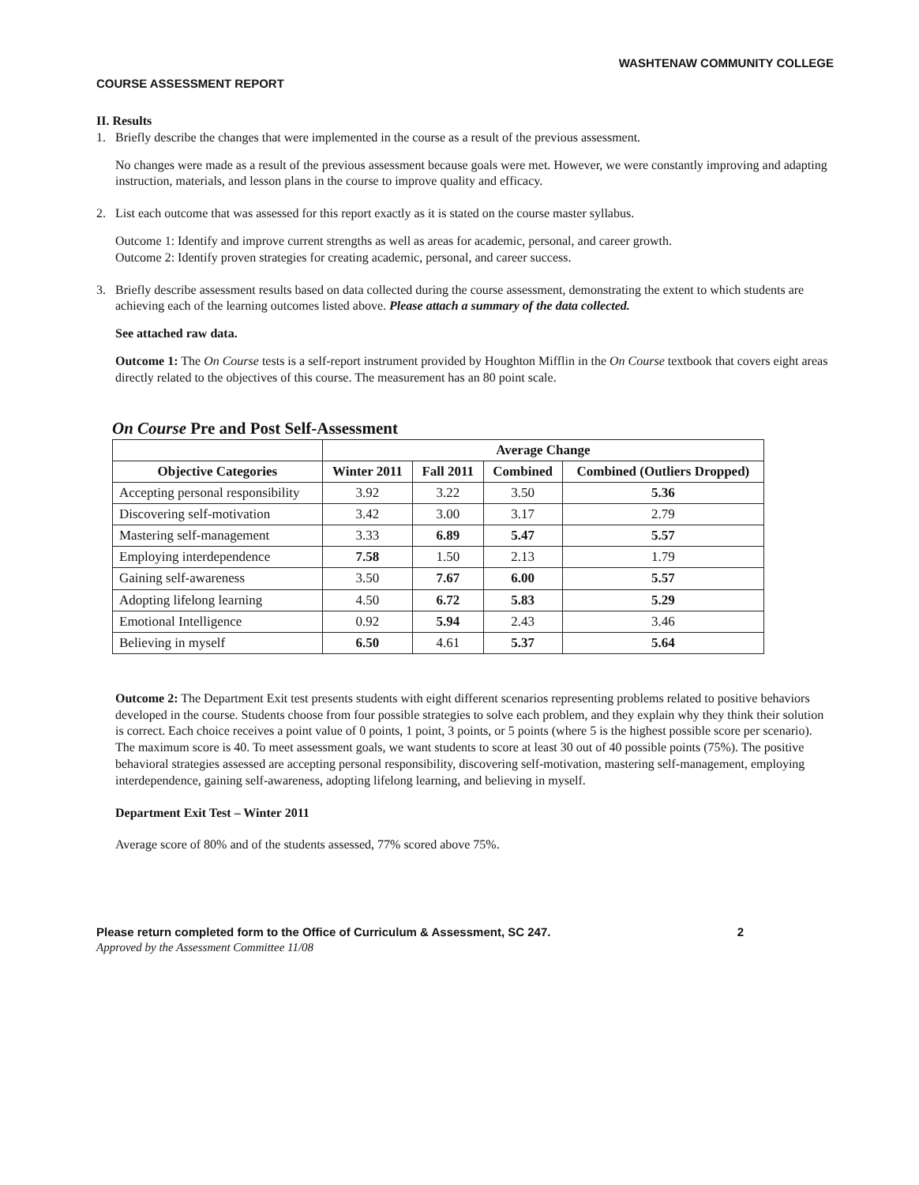WASHTENAW COMMUNITY COLLEGE
COURSE ASSESSMENT REPORT
II. Results
1. Briefly describe the changes that were implemented in the course as a result of the previous assessment.
No changes were made as a result of the previous assessment because goals were met. However, we were constantly improving and adapting instruction, materials, and lesson plans in the course to improve quality and efficacy.
2. List each outcome that was assessed for this report exactly as it is stated on the course master syllabus.
Outcome 1: Identify and improve current strengths as well as areas for academic, personal, and career growth.
Outcome 2: Identify proven strategies for creating academic, personal, and career success.
3. Briefly describe assessment results based on data collected during the course assessment, demonstrating the extent to which students are achieving each of the learning outcomes listed above. Please attach a summary of the data collected.
See attached raw data.
Outcome 1: The On Course tests is a self-report instrument provided by Houghton Mifflin in the On Course textbook that covers eight areas directly related to the objectives of this course. The measurement has an 80 point scale.
On Course Pre and Post Self-Assessment
| | Average Change | | | |
| --- | --- | --- | --- | --- |
| Objective Categories | Winter 2011 | Fall 2011 | Combined | Combined (Outliers Dropped) |
| Accepting personal responsibility | 3.92 | 3.22 | 3.50 | 5.36 |
| Discovering self-motivation | 3.42 | 3.00 | 3.17 | 2.79 |
| Mastering self-management | 3.33 | 6.89 | 5.47 | 5.57 |
| Employing interdependence | 7.58 | 1.50 | 2.13 | 1.79 |
| Gaining self-awareness | 3.50 | 7.67 | 6.00 | 5.57 |
| Adopting lifelong learning | 4.50 | 6.72 | 5.83 | 5.29 |
| Emotional Intelligence | 0.92 | 5.94 | 2.43 | 3.46 |
| Believing in myself | 6.50 | 4.61 | 5.37 | 5.64 |
Outcome 2: The Department Exit test presents students with eight different scenarios representing problems related to positive behaviors developed in the course. Students choose from four possible strategies to solve each problem, and they explain why they think their solution is correct. Each choice receives a point value of 0 points, 1 point, 3 points, or 5 points (where 5 is the highest possible score per scenario). The maximum score is 40. To meet assessment goals, we want students to score at least 30 out of 40 possible points (75%). The positive behavioral strategies assessed are accepting personal responsibility, discovering self-motivation, mastering self-management, employing interdependence, gaining self-awareness, adopting lifelong learning, and believing in myself.
Department Exit Test – Winter 2011
Average score of 80% and of the students assessed, 77% scored above 75%.
Please return completed form to the Office of Curriculum & Assessment, SC 247. 2
Approved by the Assessment Committee 11/08